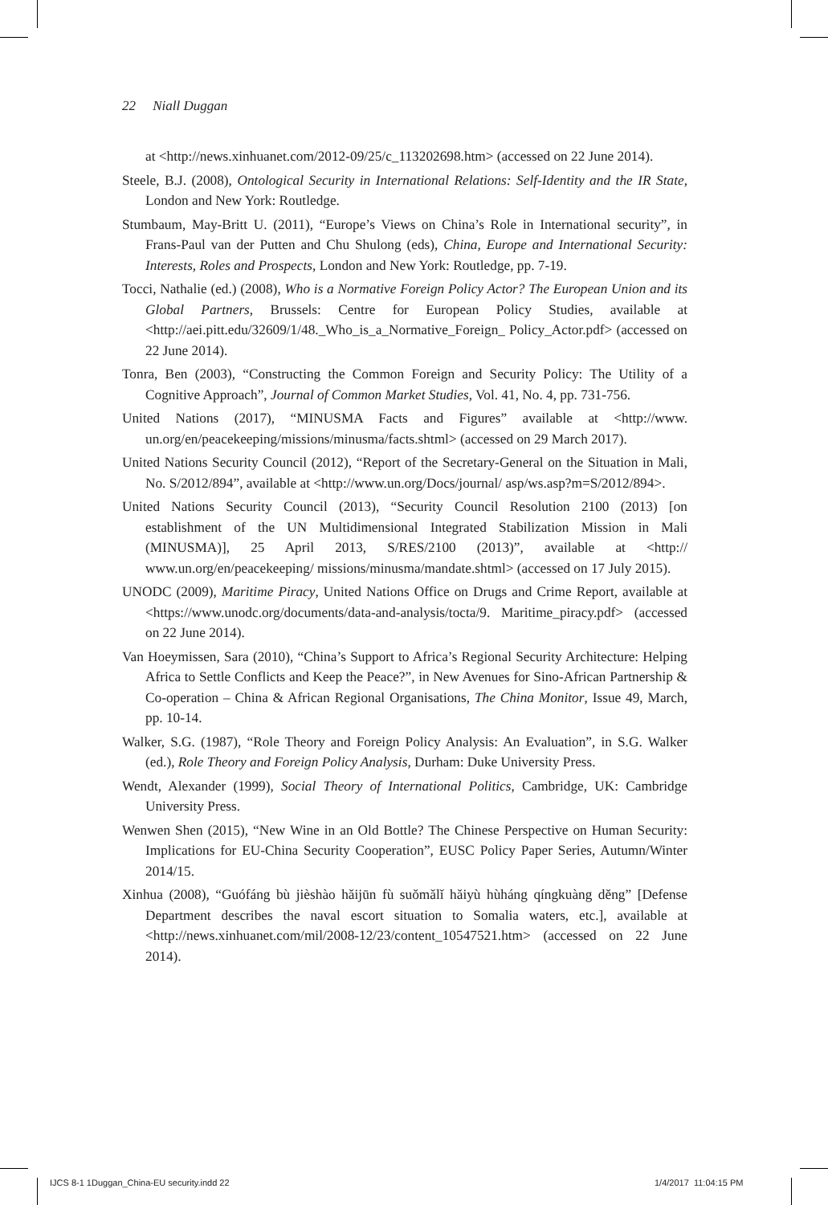22 Niall Duggan
at <http://news.xinhuanet.com/2012-09/25/c_113202698.htm> (accessed on 22 June 2014).
Steele, B.J. (2008), Ontological Security in International Relations: Self-Identity and the IR State, London and New York: Routledge.
Stumbaum, May-Britt U. (2011), “Europe’s Views on China’s Role in International security”, in Frans-Paul van der Putten and Chu Shulong (eds), China, Europe and International Security: Interests, Roles and Prospects, London and New York: Routledge, pp. 7-19.
Tocci, Nathalie (ed.) (2008), Who is a Normative Foreign Policy Actor? The European Union and its Global Partners, Brussels: Centre for European Policy Studies, available at <http://aei.pitt.edu/32609/1/48._Who_is_a_Normative_Foreign_ Policy_Actor.pdf> (accessed on 22 June 2014).
Tonra, Ben (2003), “Constructing the Common Foreign and Security Policy: The Utility of a Cognitive Approach”, Journal of Common Market Studies, Vol. 41, No. 4, pp. 731-756.
United Nations (2017), “MINUSMA Facts and Figures” available at <http://www. un.org/en/peacekeeping/missions/minusma/facts.shtml> (accessed on 29 March 2017).
United Nations Security Council (2012), “Report of the Secretary-General on the Situation in Mali, No. S/2012/894”, available at <http://www.un.org/Docs/journal/ asp/ws.asp?m=S/2012/894>.
United Nations Security Council (2013), “Security Council Resolution 2100 (2013) [on establishment of the UN Multidimensional Integrated Stabilization Mission in Mali (MINUSMA)], 25 April 2013, S/RES/2100 (2013)”, available at <http:// www.un.org/en/peacekeeping/ missions/minusma/mandate.shtml> (accessed on 17 July 2015).
UNODC (2009), Maritime Piracy, United Nations Office on Drugs and Crime Report, available at <https://www.unodc.org/documents/data-and-analysis/tocta/9. Maritime_piracy.pdf> (accessed on 22 June 2014).
Van Hoeymissen, Sara (2010), “China’s Support to Africa’s Regional Security Architecture: Helping Africa to Settle Conflicts and Keep the Peace?”, in New Avenues for Sino-African Partnership & Co-operation – China & African Regional Organisations, The China Monitor, Issue 49, March, pp. 10-14.
Walker, S.G. (1987), “Role Theory and Foreign Policy Analysis: An Evaluation”, in S.G. Walker (ed.), Role Theory and Foreign Policy Analysis, Durham: Duke University Press.
Wendt, Alexander (1999), Social Theory of International Politics, Cambridge, UK: Cambridge University Press.
Wenwen Shen (2015), “New Wine in an Old Bottle? The Chinese Perspective on Human Security: Implications for EU-China Security Cooperation”, EUSC Policy Paper Series, Autumn/Winter 2014/15.
Xinhua (2008), “Guófáng bù jièshào hǎijūn fù suǒmǎlǐ hǎiyù hùháng qíngkuàng děng” [Defense Department describes the naval escort situation to Somalia waters, etc.], available at <http://news.xinhuanet.com/mil/2008-12/23/content_10547521.htm> (accessed on 22 June 2014).
IJCS 8-1 1Duggan_China-EU security.indd 22
1/4/2017 11:04:15 PM